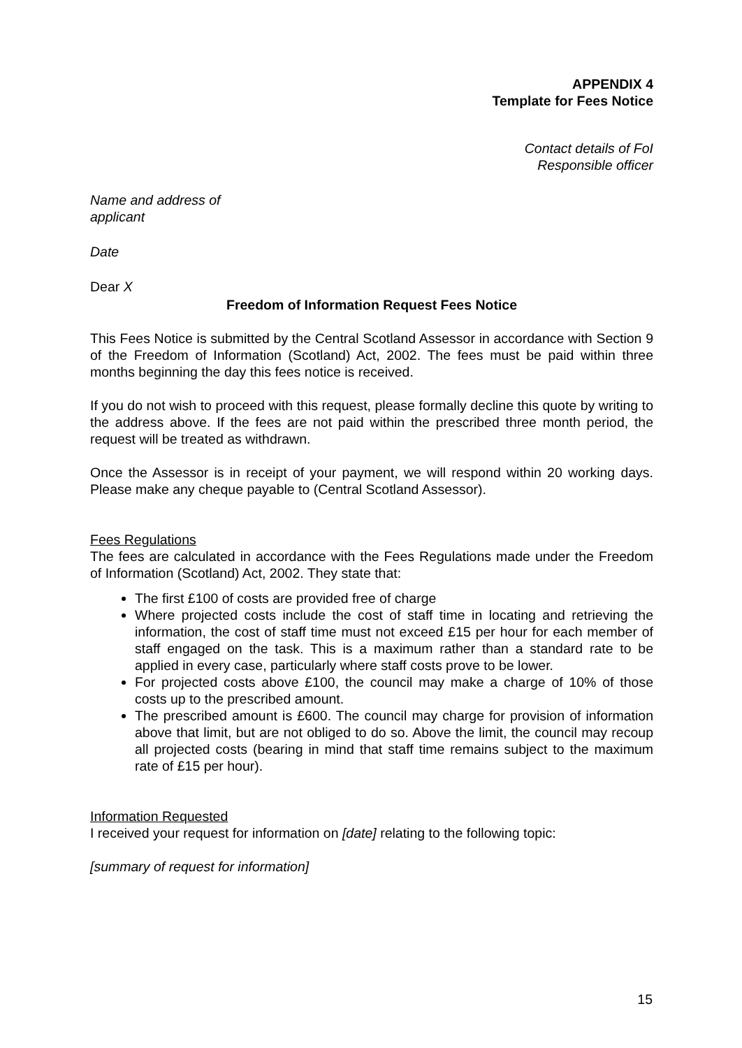APPENDIX 4
Template for Fees Notice
Contact details of FoI
Responsible officer
Name and address of
applicant
Date
Dear X
Freedom of Information Request Fees Notice
This Fees Notice is submitted by the Central Scotland Assessor in accordance with Section 9 of the Freedom of Information (Scotland) Act, 2002. The fees must be paid within three months beginning the day this fees notice is received.
If you do not wish to proceed with this request, please formally decline this quote by writing to the address above. If the fees are not paid within the prescribed three month period, the request will be treated as withdrawn.
Once the Assessor is in receipt of your payment, we will respond within 20 working days. Please make any cheque payable to (Central Scotland Assessor).
Fees Regulations
The fees are calculated in accordance with the Fees Regulations made under the Freedom of Information (Scotland) Act, 2002. They state that:
The first £100 of costs are provided free of charge
Where projected costs include the cost of staff time in locating and retrieving the information, the cost of staff time must not exceed £15 per hour for each member of staff engaged on the task. This is a maximum rather than a standard rate to be applied in every case, particularly where staff costs prove to be lower.
For projected costs above £100, the council may make a charge of 10% of those costs up to the prescribed amount.
The prescribed amount is £600. The council may charge for provision of information above that limit, but are not obliged to do so. Above the limit, the council may recoup all projected costs (bearing in mind that staff time remains subject to the maximum rate of £15 per hour).
Information Requested
I received your request for information on [date] relating to the following topic:
[summary of request for information]
15